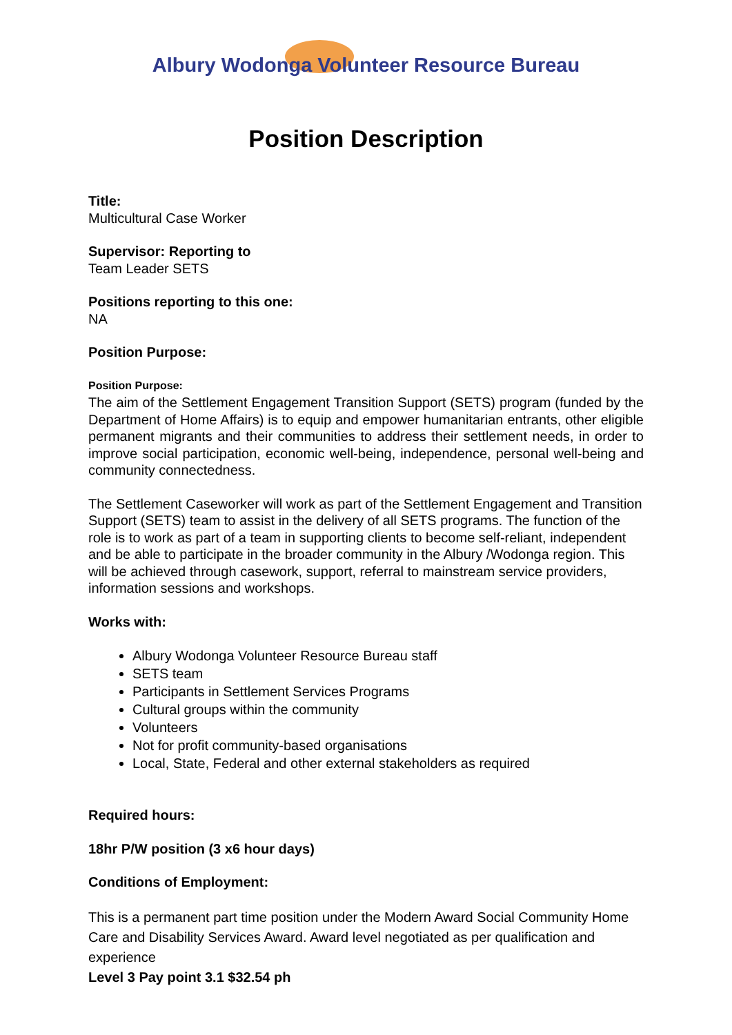Albury Wodonga Volunteer Resource Bureau
Position Description
Title:
Multicultural Case Worker
Supervisor: Reporting to
Team Leader SETS
Positions reporting to this one:
NA
Position Purpose:
Position Purpose:
The aim of the Settlement Engagement Transition Support (SETS) program (funded by the Department of Home Affairs) is to equip and empower humanitarian entrants, other eligible permanent migrants and their communities to address their settlement needs, in order to improve social participation, economic well-being, independence, personal well-being and community connectedness.
The Settlement Caseworker will work as part of the Settlement Engagement and Transition Support (SETS) team to assist in the delivery of all SETS programs. The function of the role is to work as part of a team in supporting clients to become self-reliant, independent and be able to participate in the broader community in the Albury /Wodonga region. This will be achieved through casework, support, referral to mainstream service providers, information sessions and workshops.
Works with:
Albury Wodonga Volunteer Resource Bureau staff
SETS team
Participants in Settlement Services Programs
Cultural groups within the community
Volunteers
Not for profit community-based organisations
Local, State, Federal and other external stakeholders as required
Required hours:
18hr P/W position (3 x6 hour days)
Conditions of Employment:
This is a permanent part time position under the Modern Award Social Community Home Care and Disability Services Award. Award level negotiated as per qualification and experience
Level 3 Pay point 3.1 $32.54 ph